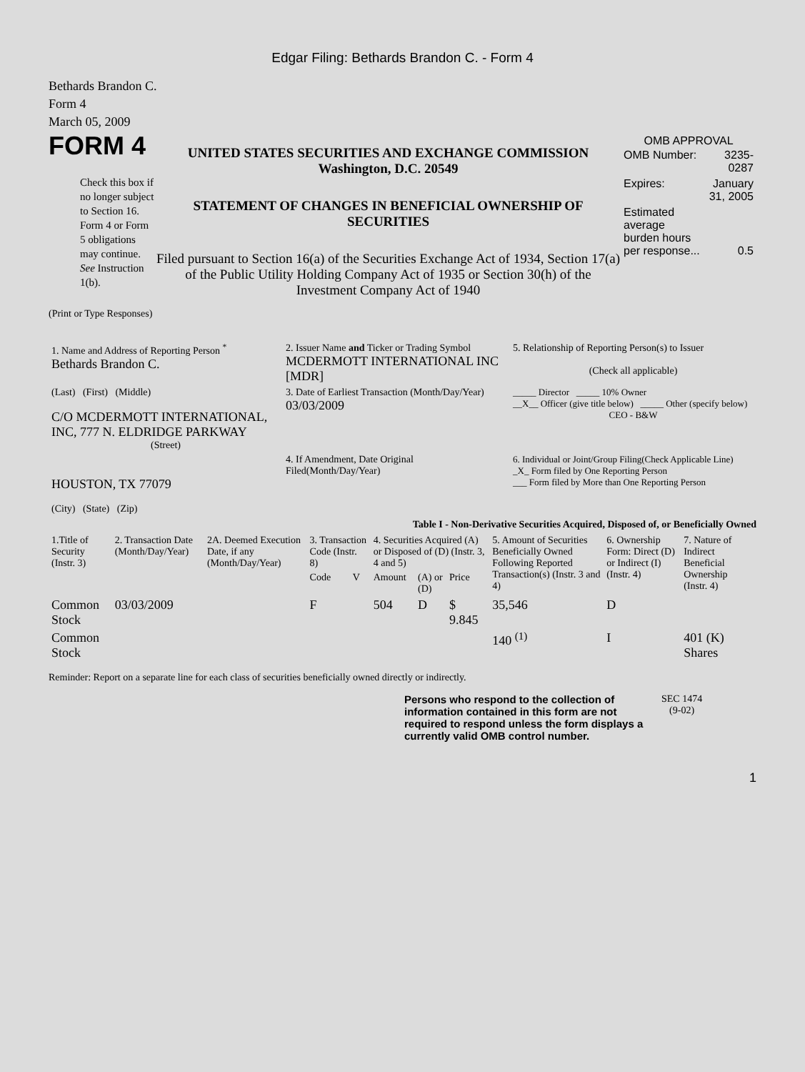Edgar Filing: Bethards Brandon C. - Form 4
Bethards Brandon C.
Form 4
March 05, 2009
FORM 4
Check this box if no longer subject to Section 16. Form 4 or Form 5 obligations may continue. See Instruction 1(b).
UNITED STATES SECURITIES AND EXCHANGE COMMISSION
Washington, D.C. 20549
STATEMENT OF CHANGES IN BENEFICIAL OWNERSHIP OF SECURITIES
Filed pursuant to Section 16(a) of the Securities Exchange Act of 1934, Section 17(a) of the Public Utility Holding Company Act of 1935 or Section 30(h) of the Investment Company Act of 1940
OMB APPROVAL
| OMB Number: | 3235-0287 |
| Expires: | January 31, 2005 |
| Estimated average burden hours per response... | 0.5 |
(Print or Type Responses)
| 1. Name and Address of Reporting Person <sup>*</sup> Bethards Brandon C. | 2. Issuer Name and Ticker or Trading Symbol MCDERMOTT INTERNATIONAL INC [MDR] | 5. Relationship of Reporting Person(s) to Issuer (Check all applicable) |
| (Last) (First) (Middle) C/O MCDERMOTT INTERNATIONAL, INC, 777 N. ELDRIDGE PARKWAY (Street) | 3. Date of Earliest Transaction (Month/Day/Year) 03/03/2009 | _____ Director _____ 10% Owner __X__ Officer (give title below) _____ Other (specify below) CEO - B&W |
| HOUSTON, TX 77079 (City) (State) (Zip) | 4. If Amendment, Date Original Filed(Month/Day/Year) | 6. Individual or Joint/Group Filing(Check Applicable Line) _X_ Form filed by One Reporting Person ___ Form filed by More than One Reporting Person |
Table I - Non-Derivative Securities Acquired, Disposed of, or Beneficially Owned
| 1.Title of Security (Instr. 3) | 2. Transaction Date (Month/Day/Year) | 2A. Deemed Execution Date, if any (Month/Day/Year) | 3. Transaction Code (Instr. 8) | | 4. Securities Acquired (A) or Disposed of (D) (Instr. 3, 4 and 5) | | | 5. Amount of Securities Beneficially Owned Following Reported Transaction(s) (Instr. 3 and 4) | 6. Ownership Form: Direct (D) or Indirect (I) (Instr. 4) | 7. Nature of Indirect Beneficial Ownership (Instr. 4) |
| --- | --- | --- | --- | --- | --- | --- | --- | --- | --- | --- |
| | | | Code | V | Amount | (A) or (D) | Price | | | |
| Common Stock | 03/03/2009 | | F | | 504 | D | $ 9.845 | 35,546 | D | |
| Common Stock | | | | | | | | 140 <sup>(1)</sup> | I | 401 (K) Shares |
Reminder: Report on a separate line for each class of securities beneficially owned directly or indirectly.
Persons who respond to the collection of information contained in this form are not required to respond unless the form displays a currently valid OMB control number.
SEC 1474
(9-02)
1